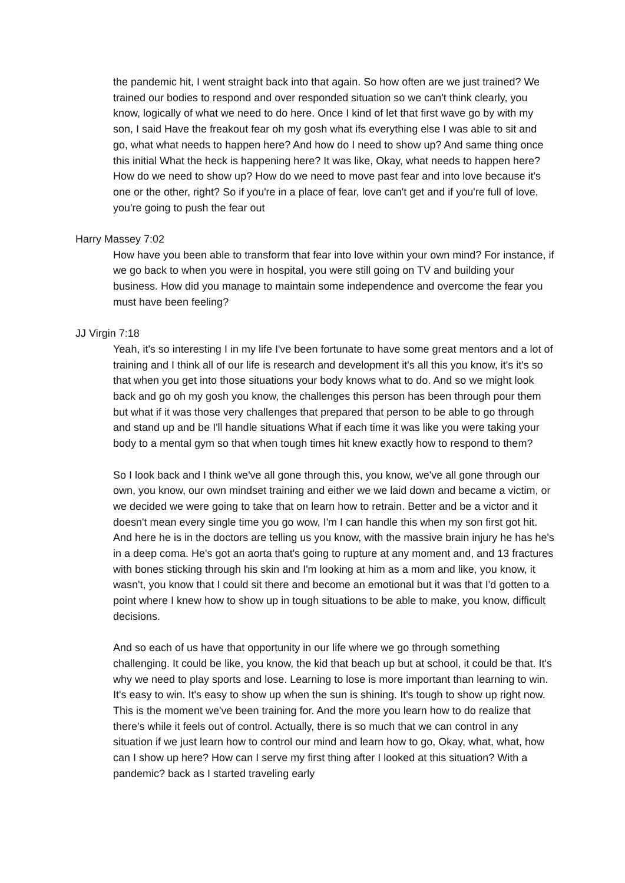the pandemic hit, I went straight back into that again. So how often are we just trained? We trained our bodies to respond and over responded situation so we can't think clearly, you know, logically of what we need to do here. Once I kind of let that first wave go by with my son, I said Have the freakout fear oh my gosh what ifs everything else I was able to sit and go, what what needs to happen here? And how do I need to show up? And same thing once this initial What the heck is happening here? It was like, Okay, what needs to happen here? How do we need to show up? How do we need to move past fear and into love because it's one or the other, right? So if you're in a place of fear, love can't get and if you're full of love, you're going to push the fear out
Harry Massey 7:02
How have you been able to transform that fear into love within your own mind? For instance, if we go back to when you were in hospital, you were still going on TV and building your business. How did you manage to maintain some independence and overcome the fear you must have been feeling?
JJ Virgin 7:18
Yeah, it's so interesting I in my life I've been fortunate to have some great mentors and a lot of training and I think all of our life is research and development it's all this you know, it's it's so that when you get into those situations your body knows what to do. And so we might look back and go oh my gosh you know, the challenges this person has been through pour them but what if it was those very challenges that prepared that person to be able to go through and stand up and be I'll handle situations What if each time it was like you were taking your body to a mental gym so that when tough times hit knew exactly how to respond to them?
So I look back and I think we've all gone through this, you know, we've all gone through our own, you know, our own mindset training and either we we laid down and became a victim, or we decided we were going to take that on learn how to retrain. Better and be a victor and it doesn't mean every single time you go wow, I'm I can handle this when my son first got hit. And here he is in the doctors are telling us you know, with the massive brain injury he has he's in a deep coma. He's got an aorta that's going to rupture at any moment and, and 13 fractures with bones sticking through his skin and I'm looking at him as a mom and like, you know, it wasn't, you know that I could sit there and become an emotional but it was that I'd gotten to a point where I knew how to show up in tough situations to be able to make, you know, difficult decisions.
And so each of us have that opportunity in our life where we go through something challenging. It could be like, you know, the kid that beach up but at school, it could be that. It's why we need to play sports and lose. Learning to lose is more important than learning to win. It's easy to win. It's easy to show up when the sun is shining. It's tough to show up right now. This is the moment we've been training for. And the more you learn how to do realize that there's while it feels out of control. Actually, there is so much that we can control in any situation if we just learn how to control our mind and learn how to go, Okay, what, what, how can I show up here? How can I serve my first thing after I looked at this situation? With a pandemic? back as I started traveling early